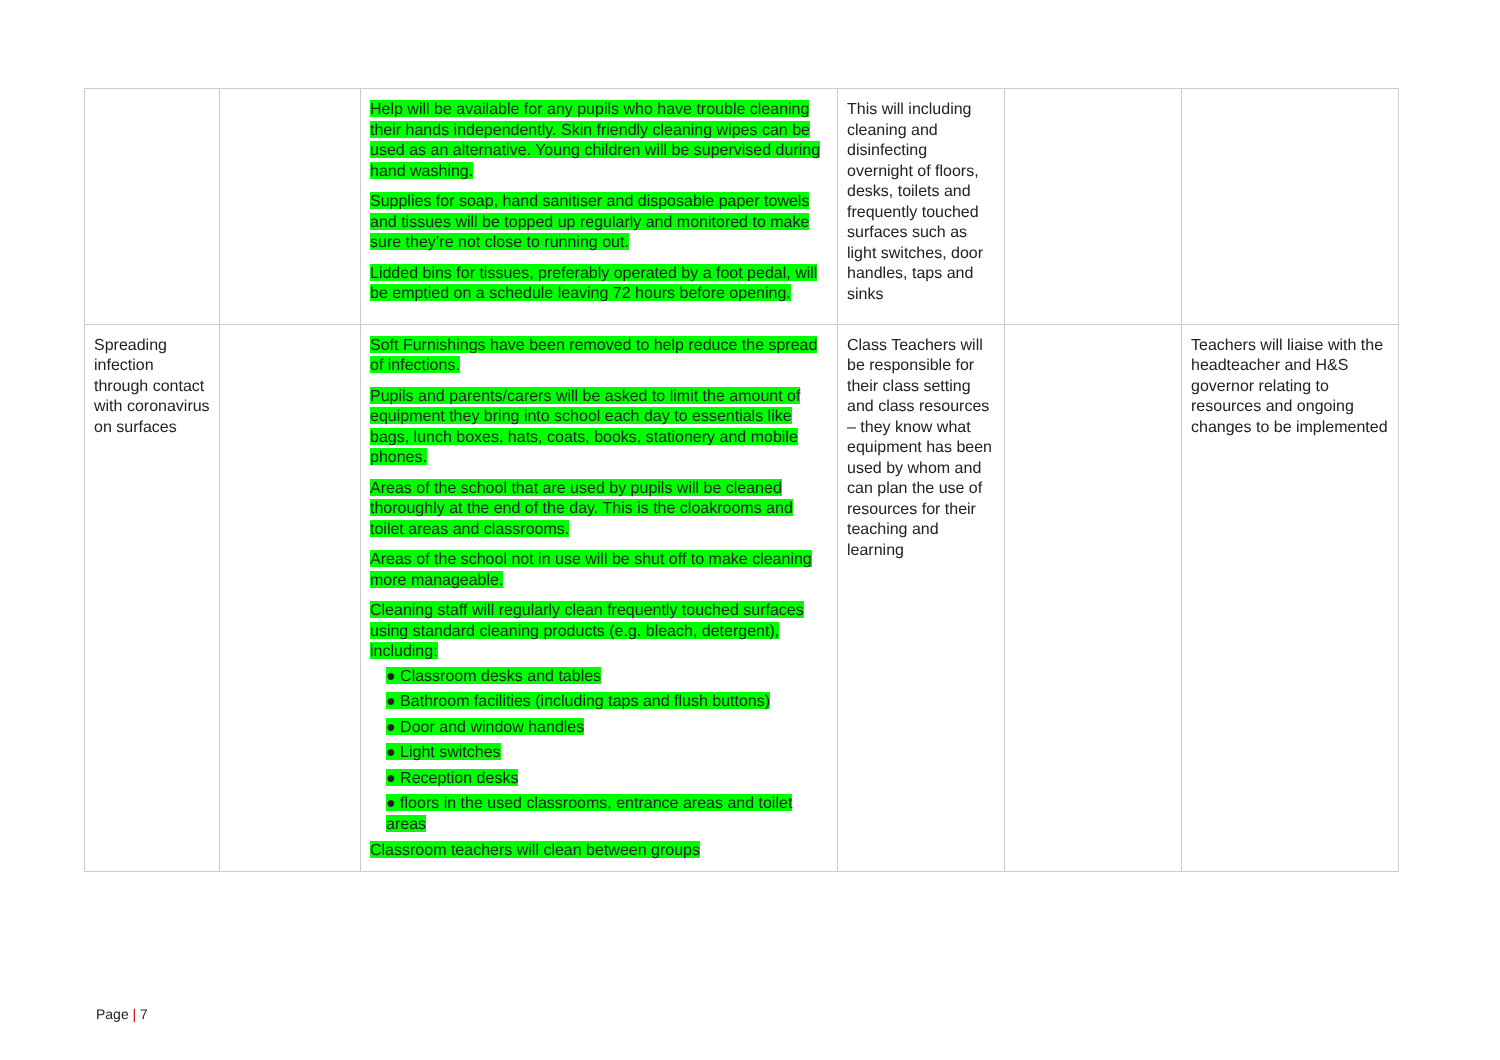| | | Help will be available for any pupils who have trouble cleaning their hands independently. Skin friendly cleaning wipes can be used as an alternative. Young children will be supervised during hand washing. Supplies for soap, hand sanitiser and disposable paper towels and tissues will be topped up regularly and monitored to make sure they’re not close to running out. Lidded bins for tissues, preferably operated by a foot pedal, will be emptied on a schedule leaving 72 hours before opening. | This will including cleaning and disinfecting overnight of floors, desks, toilets and frequently touched surfaces such as light switches, door handles, taps and sinks | | |
| Spreading infection through contact with coronavirus on surfaces | | Soft Furnishings have been removed to help reduce the spread of infections. Pupils and parents/carers will be asked to limit the amount of equipment they bring into school each day to essentials like bags, lunch boxes, hats, coats, books, stationery and mobile phones. Areas of the school that are used by pupils will be cleaned thoroughly at the end of the day. This is the cloakrooms and toilet areas and classrooms. Areas of the school not in use will be shut off to make cleaning more manageable. Cleaning staff will regularly clean frequently touched surfaces using standard cleaning products (e.g. bleach, detergent), including: ● Classroom desks and tables ● Bathroom facilities (including taps and flush buttons) ● Door and window handles ● Light switches ● Reception desks ● floors in the used classrooms, entrance areas and toilet areas Classroom teachers will clean between groups | Class Teachers will be responsible for their class setting and class resources – they know what equipment has been used by whom and can plan the use of resources for their teaching and learning | | Teachers will liaise with the headteacher and H&S governor relating to resources and ongoing changes to be implemented |
Page | 7